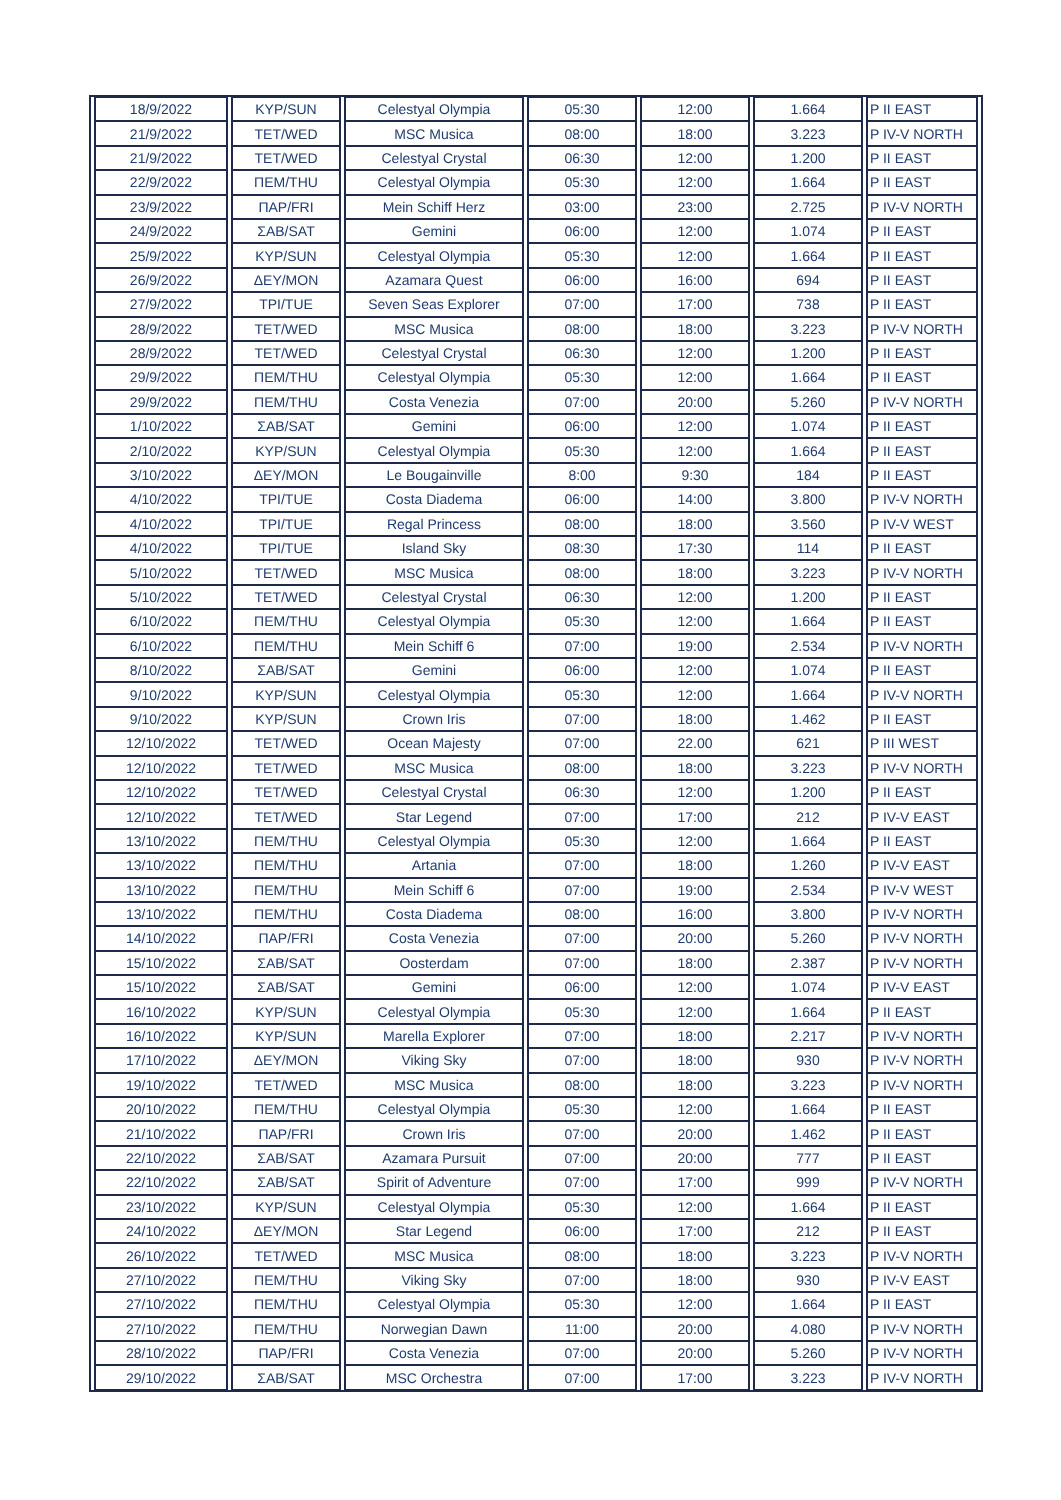| 18/9/2022 | ΚΥΡ/SUN | Celestyal Olympia | 05:30 | 12:00 | 1.664 | P II EAST |
| 21/9/2022 | ΤΕΤ/WED | MSC Musica | 08:00 | 18:00 | 3.223 | P IV-V NORTH |
| 21/9/2022 | ΤΕΤ/WED | Celestyal Crystal | 06:30 | 12:00 | 1.200 | P II EAST |
| 22/9/2022 | ΠΕΜ/THU | Celestyal Olympia | 05:30 | 12:00 | 1.664 | P II EAST |
| 23/9/2022 | ΠΑΡ/FRI | Mein Schiff Herz | 03:00 | 23:00 | 2.725 | P IV-V NORTH |
| 24/9/2022 | ΣΑΒ/SAT | Gemini | 06:00 | 12:00 | 1.074 | P II EAST |
| 25/9/2022 | ΚΥΡ/SUN | Celestyal Olympia | 05:30 | 12:00 | 1.664 | P II EAST |
| 26/9/2022 | ΔΕΥ/MON | Azamara Quest | 06:00 | 16:00 | 694 | P II EAST |
| 27/9/2022 | ΤΡΙ/TUE | Seven Seas Explorer | 07:00 | 17:00 | 738 | P II EAST |
| 28/9/2022 | ΤΕΤ/WED | MSC Musica | 08:00 | 18:00 | 3.223 | P IV-V NORTH |
| 28/9/2022 | ΤΕΤ/WED | Celestyal Crystal | 06:30 | 12:00 | 1.200 | P II EAST |
| 29/9/2022 | ΠΕΜ/THU | Celestyal Olympia | 05:30 | 12:00 | 1.664 | P II EAST |
| 29/9/2022 | ΠΕΜ/THU | Costa Venezia | 07:00 | 20:00 | 5.260 | P IV-V NORTH |
| 1/10/2022 | ΣΑΒ/SAT | Gemini | 06:00 | 12:00 | 1.074 | P II EAST |
| 2/10/2022 | ΚΥΡ/SUN | Celestyal Olympia | 05:30 | 12:00 | 1.664 | P II EAST |
| 3/10/2022 | ΔΕΥ/MON | Le Bougainville | 8:00 | 9:30 | 184 | P II EAST |
| 4/10/2022 | ΤΡΙ/TUE | Costa Diadema | 06:00 | 14:00 | 3.800 | P IV-V NORTH |
| 4/10/2022 | ΤΡΙ/TUE | Regal Princess | 08:00 | 18:00 | 3.560 | P IV-V WEST |
| 4/10/2022 | ΤΡΙ/TUE | Island Sky | 08:30 | 17:30 | 114 | P II EAST |
| 5/10/2022 | ΤΕΤ/WED | MSC Musica | 08:00 | 18:00 | 3.223 | P IV-V NORTH |
| 5/10/2022 | ΤΕΤ/WED | Celestyal Crystal | 06:30 | 12:00 | 1.200 | P II EAST |
| 6/10/2022 | ΠΕΜ/THU | Celestyal Olympia | 05:30 | 12:00 | 1.664 | P II EAST |
| 6/10/2022 | ΠΕΜ/THU | Mein Schiff 6 | 07:00 | 19:00 | 2.534 | P IV-V NORTH |
| 8/10/2022 | ΣΑΒ/SAT | Gemini | 06:00 | 12:00 | 1.074 | P II EAST |
| 9/10/2022 | ΚΥΡ/SUN | Celestyal Olympia | 05:30 | 12:00 | 1.664 | P IV-V NORTH |
| 9/10/2022 | ΚΥΡ/SUN | Crown Iris | 07:00 | 18:00 | 1.462 | P II EAST |
| 12/10/2022 | ΤΕΤ/WED | Ocean Majesty | 07:00 | 22.00 | 621 | P III WEST |
| 12/10/2022 | ΤΕΤ/WED | MSC Musica | 08:00 | 18:00 | 3.223 | P IV-V NORTH |
| 12/10/2022 | ΤΕΤ/WED | Celestyal Crystal | 06:30 | 12:00 | 1.200 | P II EAST |
| 12/10/2022 | ΤΕΤ/WED | Star Legend | 07:00 | 17:00 | 212 | P IV-V EAST |
| 13/10/2022 | ΠΕΜ/THU | Celestyal Olympia | 05:30 | 12:00 | 1.664 | P II EAST |
| 13/10/2022 | ΠΕΜ/THU | Artania | 07:00 | 18:00 | 1.260 | P IV-V EAST |
| 13/10/2022 | ΠΕΜ/THU | Mein Schiff 6 | 07:00 | 19:00 | 2.534 | P IV-V WEST |
| 13/10/2022 | ΠΕΜ/THU | Costa Diadema | 08:00 | 16:00 | 3.800 | P IV-V NORTH |
| 14/10/2022 | ΠΑΡ/FRI | Costa Venezia | 07:00 | 20:00 | 5.260 | P IV-V NORTH |
| 15/10/2022 | ΣΑΒ/SAT | Oosterdam | 07:00 | 18:00 | 2.387 | P IV-V NORTH |
| 15/10/2022 | ΣΑΒ/SAT | Gemini | 06:00 | 12:00 | 1.074 | P IV-V EAST |
| 16/10/2022 | ΚΥΡ/SUN | Celestyal Olympia | 05:30 | 12:00 | 1.664 | P II EAST |
| 16/10/2022 | ΚΥΡ/SUN | Marella Explorer | 07:00 | 18:00 | 2.217 | P IV-V NORTH |
| 17/10/2022 | ΔΕΥ/MON | Viking Sky | 07:00 | 18:00 | 930 | P IV-V NORTH |
| 19/10/2022 | ΤΕΤ/WED | MSC Musica | 08:00 | 18:00 | 3.223 | P IV-V NORTH |
| 20/10/2022 | ΠΕΜ/THU | Celestyal Olympia | 05:30 | 12:00 | 1.664 | P II EAST |
| 21/10/2022 | ΠΑΡ/FRI | Crown Iris | 07:00 | 20:00 | 1.462 | P II EAST |
| 22/10/2022 | ΣΑΒ/SAT | Azamara Pursuit | 07:00 | 20:00 | 777 | P II EAST |
| 22/10/2022 | ΣΑΒ/SAT | Spirit of Adventure | 07:00 | 17:00 | 999 | P IV-V NORTH |
| 23/10/2022 | ΚΥΡ/SUN | Celestyal Olympia | 05:30 | 12:00 | 1.664 | P II EAST |
| 24/10/2022 | ΔΕΥ/MON | Star Legend | 06:00 | 17:00 | 212 | P II EAST |
| 26/10/2022 | ΤΕΤ/WED | MSC Musica | 08:00 | 18:00 | 3.223 | P IV-V NORTH |
| 27/10/2022 | ΠΕΜ/THU | Viking Sky | 07:00 | 18:00 | 930 | P IV-V EAST |
| 27/10/2022 | ΠΕΜ/THU | Celestyal Olympia | 05:30 | 12:00 | 1.664 | P II EAST |
| 27/10/2022 | ΠΕΜ/THU | Norwegian Dawn | 11:00 | 20:00 | 4.080 | P IV-V NORTH |
| 28/10/2022 | ΠΑΡ/FRI | Costa Venezia | 07:00 | 20:00 | 5.260 | P IV-V NORTH |
| 29/10/2022 | ΣΑΒ/SAT | MSC Orchestra | 07:00 | 17:00 | 3.223 | P IV-V NORTH |